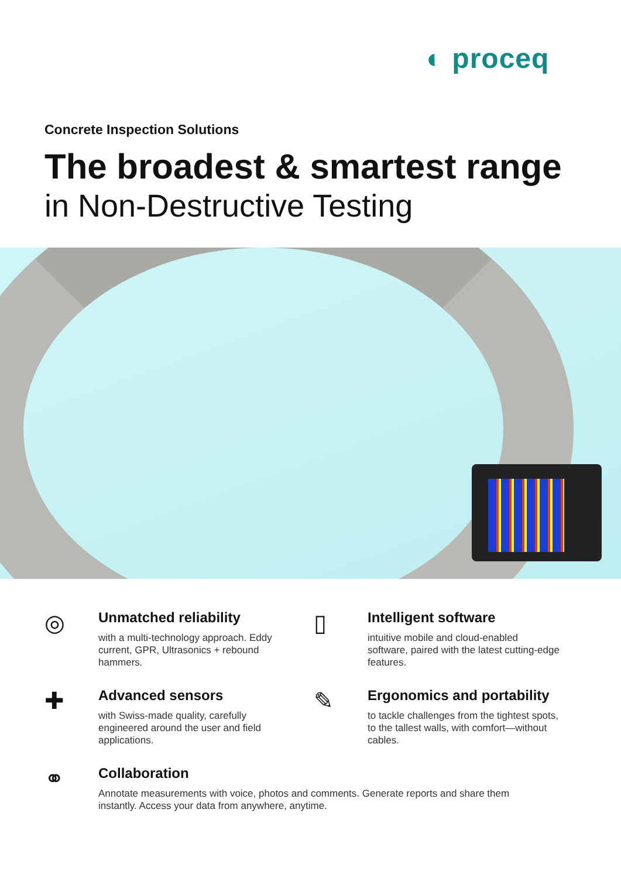◐ proceq
Concrete Inspection Solutions
The broadest & smartest range
in Non-Destructive Testing
◎
Unmatched reliability
with a multi-technology approach. Eddy current, GPR, Ultrasonics + rebound hammers.
▯
Intelligent software
intuitive mobile and cloud-enabled software, paired with the latest cutting-edge features.
✚
Advanced sensors
with Swiss-made quality, carefully engineered around the user and field applications.
✎
Ergonomics and portability
to tackle challenges from the tightest spots, to the tallest walls, with comfort—without cables.
⚭
Collaboration
Annotate measurements with voice, photos and comments. Generate reports and share them instantly. Access your data from anywhere, anytime.